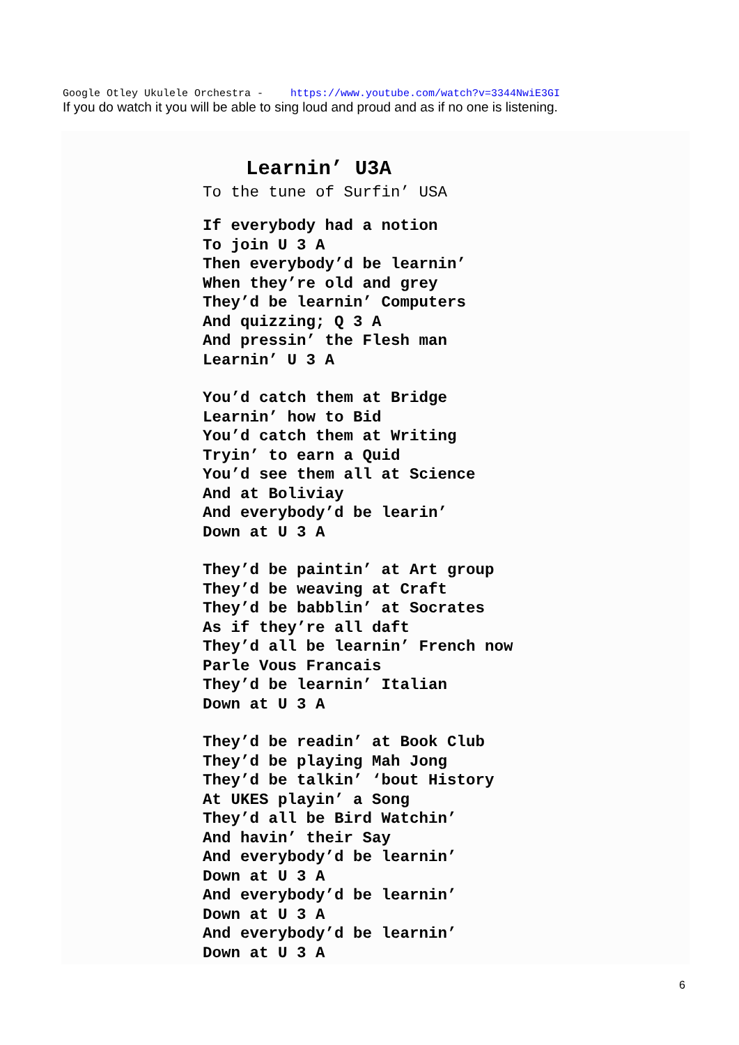Google Otley Ukulele Orchestra - https://www.youtube.com/watch?v=3344NwiE3GI
If you do watch it you will be able to sing loud and proud and as if no one is listening.
Learnin’ U3A
To the tune of Surfin’ USA
If everybody had a notion To join U 3 A Then everybody’d be learnin’ When they’re old and grey They’d be learnin’ Computers And quizzing; Q 3 A And pressin’ the Flesh man Learnin’ U 3 A
You’d catch them at Bridge Learnin’ how to Bid You’d catch them at Writing Tryin’ to earn a Quid You’d see them all at Science And at Boliviay And everybody’d be learin’ Down at U 3 A
They’d be paintin’ at Art group They’d be weaving at Craft They’d be babblin’ at Socrates As if they’re all daft They’d all be learnin’ French now Parle Vous Francais They’d be learnin’ Italian Down at U 3 A
They’d be readin’ at Book Club They’d be playing Mah Jong They’d be talkin’ ‘bout History At UKES playin’ a Song They’d all be Bird Watchin’ And havin’ their Say And everybody’d be learnin’ Down at U 3 A And everybody’d be learnin’ Down at U 3 A And everybody’d be learnin’ Down at U 3 A
6